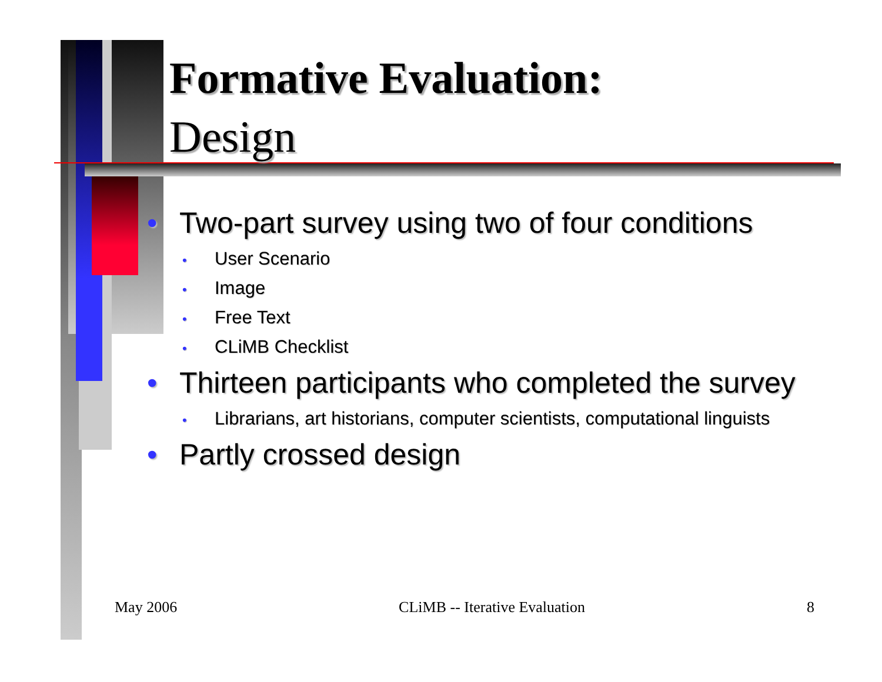Formative Evaluation:
Design
• Two-part survey using two of four conditions
• User Scenario
• Image
• Free Text
• CLiMB Checklist
• Thirteen participants who completed the survey
• Librarians, art historians, computer scientists, computational linguists
• Partly crossed design
May 2006 CLiMB -- Iterative Evaluation 8